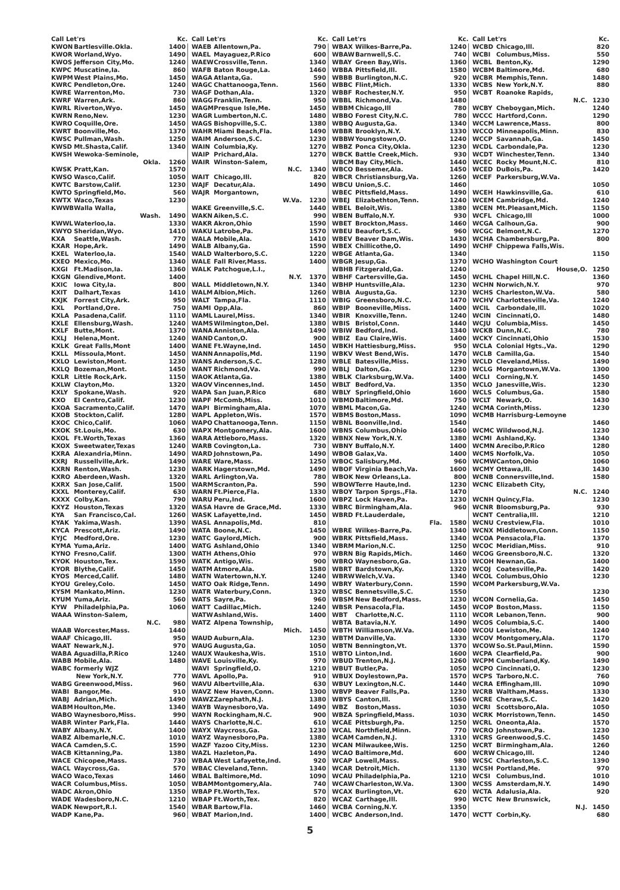| Call Let'rs | | Kc. |
| --- | --- | --- |
| KWON | Bartlesville.Okla. | 1400 |
| KWOR | Worland,Wyo. | 1490 |
| KWOS | Jefferson City,Mo. | 1240 |
| KWPC | Muscatine,Ia. | 860 |
| KWPM | West Plains,Mo. | 1450 |
| KWRC | Pendleton,Ore. | 1240 |
| KWRE | Warrenton,Mo. | 730 |
| KWRF | Warren,Ark. | 860 |
| KWRL | Riverton,Wyo. | 1450 |
| KWRN | Reno,Nev. | 1230 |
| KWRO | Coquille,Ore. | 1450 |
| KWRT | Boonville,Mo. | 1370 |
| KWSC | Pullman,Wash. | 1250 |
| KWSD | Mt.Shasta,Calif. | 1340 |
| KWSH | Wewoka-Seminole, | |
| | Okla. | 1260 |
| KWSK | Pratt,Kan. | 1570 |
| KWSO | Wasco,Calif. | 1050 |
| KWTC | Barstow,Calif. | 1230 |
| KWTO | Springfield,Mo. | 560 |
| KWTX | Waco,Texas | 1230 |
| KWWB | Walla Walla, | |
| | Wash. | 1490 |
| KWWL | Waterloo,Ia. | 1330 |
| KWYO | Sheridan,Wyo. | 1410 |
| KXA | Seattle,Wash. | 770 |
| KXAR | Hope,Ark. | 1490 |
| KXEL | Waterloo,Ia. | 1540 |
| KXEO | Mexico,Mo. | 1340 |
| KXGI | Ft.Madison,Ia. | 1360 |
| KXGN | Glendive,Mont. | 1400 |
| KXIC | Iowa City,Ia. | 800 |
| KXIT | Dalhart,Texas | 1410 |
| KXJK | Forrest City,Ark. | 950 |
| KXL | Portland,Ore. | 750 |
| KXLA | Pasadena,Calif. | 1110 |
| KXLE | Ellensburg,Wash. | 1240 |
| KXLF | Butte,Mont. | 1370 |
| KXLJ | Helena,Mont. | 1240 |
| KXLK | Great Falls,Mont | 1400 |
| KXLL | Missoula,Mont. | 1450 |
| KXLO | Lewiston,Mont. | 1230 |
| KXLQ | Bozeman,Mont. | 1450 |
| KXLR | Little Rock,Ark. | 1150 |
| KXLW | Clayton,Mo. | 1320 |
| KXLY | Spokane,Wash. | 920 |
| KXO | El Centro,Calif. | 1230 |
| KXOA | Sacramento,Calif. | 1470 |
| KXOB | Stockton,Calif. | 1280 |
| KXOC | Chico,Calif. | 1060 |
| KXOK | St.Louis,Mo. | 630 |
| KXOL | Ft.Worth,Texas | 1360 |
| KXOX | Sweetwater,Texas | 1240 |
| KXRA | Alexandria,Minn. | 1490 |
| KXRJ | Russellville,Ark. | 1490 |
| KXRN | Renton,Wash. | 1230 |
| KXRO | Aberdeen,Wash. | 1320 |
| KXRX | San Jose,Calif. | 1500 |
| KXXL | Monterey,Calif. | 630 |
| KXXX | Colby,Kan. | 790 |
| KXYZ | Houston,Texas | 1320 |
| KYA | San Francisco,Cal. | 1260 |
| KYAK | Yakima,Wash. | 1390 |
| KYCA | Prescott,Ariz. | 1490 |
| KYJC | Medford,Ore. | 1230 |
| KYMA | Yuma,Ariz. | 1400 |
| KYNO | Fresno,Calif. | 1300 |
| KYOK | Houston,Tex. | 1590 |
| KYOR | Blythe,Calif. | 1450 |
| KYOS | Merced,Calif. | 1480 |
| KYOU | Greley,Colo. | 1450 |
| KYSM | Mankato,Minn. | 1230 |
| KYUM | Yuma,Ariz. | 560 |
| KYW | Philadelphia,Pa. | 1060 |
| WAAA | Winston-Salem, | |
| | N.C. | 980 |
| WAAB | Worcester,Mass. | 1440 |
| WAAF | Chicago,Ill. | 950 |
| WAAT | Newark,N.J. | 970 |
| WABA | Aguadilla,P.Rico | 1240 |
| WABB | Mobile,Ala. | 1480 |
| WABC | formerly WJZ | |
| | New York,N.Y. | 770 |
| WABG | Greenwood,Miss. | 960 |
| WABI | Bangor,Me. | 910 |
| WABJ | Adrian,Mich. | 1490 |
| WABM | Houlton,Me. | 1340 |
| WABO | Waynesboro,Miss. | 990 |
| WABR | Winter Park,Fla. | 1440 |
| WABY | Albany,N.Y. | 1400 |
| WABZ | Albemarle,N.C. | 1010 |
| WACA | Camden,S.C. | 1590 |
| WACB | Kittanning,Pa. | 1380 |
| WACE | Chicopee,Mass. | 730 |
| WACL | Waycross,Ga. | 570 |
| WACO | Waco,Texas | 1460 |
| WACR | Columbus,Miss. | 1050 |
| WADC | Akron,Ohio | 1350 |
| WADE | Wadesboro,N.C. | 1210 |
| WADK | Newport,R.I. | 1540 |
| WADP | Kane,Pa. | 960 |
| Call Let'rs | | Kc. |
| --- | --- | --- |
| WAEB | Allentown,Pa. | 790 |
| WAEL | Mayaguez,P.Rico | 600 |
| WAEW | Crossville,Tenn. | 1340 |
| WAFB | Baton Rouge,La. | 1460 |
| WAGA | Atlanta,Ga. | 590 |
| WAGC | Chattanooga,Tenn. | 1560 |
| WAGF | Dothan,Ala. | 1320 |
| WAGG | Franklin,Tenn. | 950 |
| WAGM | Presque Isle,Me. | 1450 |
| WAGR | Lumberton,N.C. | 1480 |
| WAGS | Bishopville,S.C. | 1380 |
| WAHR | Miami Beach,Fla. | 1490 |
| WAIM | Anderson,S.C. | 1230 |
| WAIN | Columbia,Ky. | 1270 |
| WAIP | Prichard,Ala. | 1270 |
| WAIR | Winston-Salem, | |
| | N.C. | 1340 |
| WAIT | Chicago,Ill. | 820 |
| WAJF | Decatur,Ala. | 1490 |
| WAJR | Morgantown, | |
| | W.Va. | 1230 |
| WAKE | Greenville,S.C. | 1440 |
| WAKN | Aiken,S.C. | 990 |
| WAKR | Akron,Ohio | 1590 |
| WAKU | Latrobe,Pa. | 1570 |
| WALA | Mobile,Ala. | 1410 |
| WALB | Albany,Ga. | 1590 |
| WALD | Walterboro,S.C. | 1220 |
| WALE | Fall River,Mass. | 1400 |
| WALK | Patchogue,L.I., | |
| | N.Y. | 1370 |
| WALL | Middletown,N.Y. | 1340 |
| WALM | Albion,Mich. | 1260 |
| WALT | Tampa,Fla. | 1110 |
| WAMI | Opp,Ala. | 860 |
| WAML | Laurel,Miss. | 1340 |
| WAMS | Wilmington,Del. | 1380 |
| WANA | Anniston,Ala. | 1490 |
| WAND | Canton,O. | 900 |
| WANE | Ft.Wayne,Ind. | 1450 |
| WANN | Annapolis,Md. | 1190 |
| WANS | Anderson,S.C. | 1280 |
| WANT | Richmond,Va. | 990 |
| WAOK | Atlanta,Ga. | 1380 |
| WAOV | Vincennes,Ind. | 1450 |
| WAPA | San Juan,P.Rico | 680 |
| WAPF | McComb,Miss. | 1010 |
| WAPI | Birmingham,Ala. | 1070 |
| WAPL | Appleton,Wis. | 1570 |
| WAPO | Chattanooga,Tenn. | 1150 |
| WAPX | Montgomery,Ala. | 1600 |
| WARA | Attleboro,Mass. | 1320 |
| WARB | Covington,La. | 730 |
| WARD | Johnstown,Pa. | 1490 |
| WARE | Ware,Mass. | 1250 |
| WARK | Hagerstown,Md. | 1490 |
| WARL | Arlington,Va. | 780 |
| WARM | Scranton,Pa. | 590 |
| WARN | Ft.Pierce,Fla. | 1330 |
| WARU | Peru,Ind. | 1600 |
| WASA | Havre de Grace,Md. | 1330 |
| WASK | Lafayette,Ind. | 1450 |
| WASL | Annapolis,Md. | 810 |
| WATA | Boone,N.C. | 1450 |
| WATC | Gaylord,Mich. | 900 |
| WATG | Ashland,Ohio | 1340 |
| WATH | Athens,Ohio | 970 |
| WATK | Antigo,Wis. | 900 |
| WATM | Atmore,Ala. | 1580 |
| WATN | Watertown,N.Y. | 1240 |
| WATO | Oak Ridge,Tenn. | 1490 |
| WATR | Waterbury,Conn. | 1320 |
| WATS | Sayre,Pa. | 960 |
| WATT | Cadillac,Mich. | 1240 |
| WATW | Ashland,Wis. | 1400 |
| WATZ | Alpena Township, | |
| | Mich. | 1450 |
| WAUD | Auburn,Ala. | 1230 |
| WAUG | Augusta,Ga. | 1050 |
| WAUX | Waukesha,Wis. | 1510 |
| WAVE | Louisville,Ky. | 970 |
| WAVI | Springfield,O. | 1210 |
| WAVL | Apollo,Pa. | 910 |
| WAVU | Albertville,Ala. | 630 |
| WAVZ | New Haven,Conn. | 1300 |
| WAWZ | Zarephath,N.J. | 1380 |
| WAYB | Waynesboro,Va. | 1490 |
| WAYN | Rockingham,N.C. | 900 |
| WAYS | Charlotte,N.C. | 610 |
| WAYX | Waycross,Ga. | 1230 |
| WAYZ | Waynesboro,Pa. | 1380 |
| WAZF | Yazoo City,Miss. | 1230 |
| WAZL | Hazleton,Pa. | 1490 |
| WBAA | West Lafayette,Ind. | 920 |
| WBAC | Cleveland,Tenn. | 1340 |
| WBAL | Baltimore,Md. | 1090 |
| WBAM | Montgomery,Ala. | 740 |
| WBAP | Ft.Worth,Tex. | 570 |
| WBAP | Ft.Worth,Tex. | 820 |
| WBAR | Bartow,Fla. | 1460 |
| WBAT | Marion,Ind. | 1400 |
| Call Let'rs | | Kc. |
| --- | --- | --- |
| WBAX | Wilkes-Barre,Pa. | 1240 |
| WBAW | Barnwell,S.C. | 740 |
| WBAY | Green Bay,Wis. | 1360 |
| WBBA | Pittsfield,Ill. | 1580 |
| WBBB | Burlington,N.C. | 920 |
| WBBC | Flint,Mich. | 1330 |
| WBBF | Rochester,N.Y. | 950 |
| WBBL | Richmond,Va. | 1480 |
| WBBM | Chicago,Ill | 780 |
| WBBO | Forest City,N.C. | 780 |
| WBBQ | Augusta,Ga. | 1340 |
| WBBR | Brooklyn,N.Y. | 1330 |
| WBBW | Youngstown,O. | 1240 |
| WBBZ | Ponca City,Okla. | 1230 |
| WBCK | Battle Creek,Mich. | 930 |
| WBCM | Bay City,Mich. | 1440 |
| WBCO | Bessemer,Ala. | 1450 |
| WBCR | Christiansburg,Va. | 1260 |
| WBCU | Union,S.C. | 1460 |
| WBEC | Pittsfield,Mass. | 1490 |
| WBEJ | Elizabethton,Tenn. | 1240 |
| WBEL | Beloit,Wis. | 1380 |
| WBEN | Buffalo,N.Y. | 930 |
| WBET | Brockton,Mass. | 1460 |
| WBEU | Beaufort,S.C. | 960 |
| WBEV | Beaver Dam,Wis. | 1430 |
| WBEX | Chillicothe,O. | 1490 |
| WBGE | Atlanta,Ga. | 1340 |
| WBGR | Jesup,Ga. | 1370 |
| WBHB | Fitzgerald,Ga. | 1240 |
| WBHF | Cartersville,Ga. | 1450 |
| WBHP | Huntsville,Ala. | 1230 |
| WBIA | Augusta,Ga. | 1230 |
| WBIG | Greensboro,N.C. | 1470 |
| WBIP | Booneville,Miss. | 1400 |
| WBIR | Knoxville,Tenn. | 1240 |
| WBIS | Bristol,Conn. | 1440 |
| WBIW | Bedford,Ind. | 1340 |
| WBIZ | Eau Claire,Wis. | 1400 |
| WBKH | Hattiesburg,Miss. | 950 |
| WBKV | West Bend,Wis. | 1470 |
| WBLE | Batesville,Miss. | 1290 |
| WBLJ | Dalton,Ga. | 1230 |
| WBLK | Clarksburg,W.Va. | 1400 |
| WBLT | Bedford,Va. | 1350 |
| WBLY | Springfield,Ohio | 1600 |
| WBMD | Baltimore,Md. | 750 |
| WBML | Macon,Ga. | 1240 |
| WBMS | Boston,Mass. | 1090 |
| WBNL | Boonville,Ind. | 1540 |
| WBNS | Columbus,Ohio | 1460 |
| WBNX | New York,N.Y. | 1380 |
| WBNY | Buffalo,N.Y. | 1400 |
| WBOB | Galax,Va. | 1400 |
| WBOC | Salisbury,Md. | 960 |
| WBOF | Virginia Beach,Va. | 1600 |
| WBOK | New Orleans,La. | 800 |
| WBOW | Terre Haute,Ind. | 1230 |
| WBOY | Tarpon Sprgs.,Fla. | 1470 |
| WBPZ | Lock Haven,Pa. | 1230 |
| WBRC | Birmingham,Ala. | 960 |
| WBRD | Ft.Lauderdale, | |
| | Fla. | 1580 |
| WBRE | Wilkes-Barre,Pa. | 1340 |
| WBRK | Pittsfield,Mass. | 1340 |
| WBRM | Marion,N.C. | 1250 |
| WBRN | Big Rapids,Mich. | 1460 |
| WBRO | Waynesboro,Ga. | 1310 |
| WBRT | Bardstown,Ky. | 1320 |
| WBRW | Welch,V.Va. | 1340 |
| WBRY | Waterbury,Conn. | 1590 |
| WBSC | Bennetsville,S.C. | 1550 |
| WBSM | New Bedford,Mass. | 1230 |
| WBSR | Pensacola,Fla. | 1450 |
| WBT | Charlotte,N.C. | 1110 |
| WBTA | Batavia,N.Y. | 1490 |
| WBTH | Williamson,W.Va. | 1400 |
| WBTM | Danville,Va. | 1330 |
| WBTN | Bennington,Vt. | 1370 |
| WBTO | Linton,Ind. | 1600 |
| WBUD | Trenton,N.J. | 1260 |
| WBUT | Butler,Pa. | 1050 |
| WBUX | Doylestown,Pa. | 1570 |
| WBUY | Lexington,N.C. | 1440 |
| WBVP | Beaver Falls,Pa. | 1230 |
| WBYS | Canton,Ill. | 1560 |
| WBZ | Boston,Mass. | 1030 |
| WBZA | Springfield,Mass. | 1030 |
| WCAE | Pittsburgh,Pa. | 1250 |
| WCAL | Northfield,Minn. | 770 |
| WCAM | Camden,N.J. | 1310 |
| WCAN | Milwaukee,Wis. | 1250 |
| WCAO | Baltimore,Md. | 600 |
| WCAP | Lowell,Mass. | 980 |
| WCAR | Detroit,Mich. | 1130 |
| WCAU | Philadelphia,Pa. | 1210 |
| WCAW | Charleston,W.Va. | 1300 |
| WCAX | Burlington,Vt. | 620 |
| WCAZ | Carthage,Ill. | 990 |
| WCBA | Corning,N.Y. | 1350 |
| WCBC | Anderson,Ind. | 1470 |
| Call Let'rs | | Kc. |
| --- | --- | --- |
| WCBD | Chicago,Ill. | 820 |
| WCBI | Columbus,Miss. | 550 |
| WCBL | Benton,Ky. | 1290 |
| WCBM | Baltimore,Md. | 680 |
| WCBR | Memphis,Tenn. | 1480 |
| WCBS | New York,N.Y. | 880 |
| WCBT | Roanoke Rapids, | |
| | N.C. | 1230 |
| WCBY | Cheboygan,Mich. | 1240 |
| WCCC | Hartford,Conn. | 1290 |
| WCCM | Lawrence,Mass. | 800 |
| WCCO | Minneapolis,Minn. | 830 |
| WCCP | Savannah,Ga. | 1450 |
| WCDL | Carbondale,Pa. | 1230 |
| WCDT | Winchester,Tenn. | 1340 |
| WCEC | Rocky Mount,N.C. | 810 |
| WCED | DuBois,Pa. | 1420 |
| WCEF | Parkersburg,W.Va. | |
| | | 1050 |
| WCEH | Hawkinsville,Ga. | 610 |
| WCEM | Cambridge,Md. | 1240 |
| WCEN | Mt.Pleasant,Mich. | 1150 |
| WCFL | Chicago,Ill | 1000 |
| WCGA | Calhoun,Ga. | 900 |
| WCGC | Belmont,N.C. | 1270 |
| WCHA | Chambersburg,Pa. | 800 |
| WCHF | Chippewa Falls,Wis. | |
| | | 1150 |
| WCHO | Washington Court | |
| | House,O. | 1250 |
| WCHL | Chapel Hill,N.C. | 1360 |
| WCHN | Norwich,N.Y. | 970 |
| WCHS | Charleston,W.Va. | 580 |
| WCHV | Charlottesville,Va. | 1240 |
| WCIL | Carbondale,Ill. | 1020 |
| WCIN | Cincinnati,O. | 1480 |
| WCJU | Columbia,Miss. | 1450 |
| WCKB | Dunn,N.C. | 780 |
| WCKY | Cincinnati,Ohio | 1530 |
| WCLA | Colonial Hgts.,Va. | 1290 |
| WCLB | Camilla,Ga. | 1540 |
| WCLD | Cleveland,Miss. | 1490 |
| WCLG | Morgantown,W.Va. | 1300 |
| WCLI | Corning,N.Y. | 1450 |
| WCLO | Janesville,Wis. | 1230 |
| WCLS | Columbus,Ga. | 1580 |
| WCLT | Newark,O. | 1430 |
| WCMA | Corinth,Miss. | 1230 |
| WCMB | Harrisburg-Lemoyne | |
| | | 1460 |
| WCMC | Wildwood,N.J. | 1230 |
| WCMI | Ashland,Ky. | 1340 |
| WCMN | Arecibo,P.Rico | 1280 |
| WCMS | Norfolk,Va. | 1050 |
| WCMW | Canton,Ohio | 1060 |
| WCMY | Ottawa,Ill. | 1430 |
| WCNB | Connersville,Ind. | 1580 |
| WCNC | Elizabeth City, | |
| | N.C. | 1240 |
| WCNH | Quincy,Fla. | 1230 |
| WCNR | Bloomsburg,Pa. | 930 |
| WCNT | Centralia,Ill. | 1210 |
| WCNU | Crestview,Fla. | 1010 |
| WCNX | Middletown,Conn. | 1150 |
| WCOA | Pensacola,Fla. | 1370 |
| WCOC | Meridian,Miss. | 910 |
| WCOG | Greensboro,N.C. | 1320 |
| WCOH | Newnan,Ga. | 1400 |
| WCOJ | Coatesville,Pa. | 1420 |
| WCOL | Columbus,Ohio | 1230 |
| WCOM | Parkersburg,W.Va. | |
| | | 1230 |
| WCON | Cornelia,Ga. | 1450 |
| WCOP | Boston,Mass. | 1150 |
| WCOR | Lebanon,Tenn. | 900 |
| WCOS | Columbia,S.C. | 1400 |
| WCOU | Lewiston,Me. | 1240 |
| WCOV | Montgomery,Ala. | 1170 |
| WCOW | So.St.Paul,Minn. | 1590 |
| WCPA | Clearfield,Pa. | 900 |
| WCPM | Cumberland,Ky. | 1490 |
| WCPO | Cincinnati,O. | 1230 |
| WCPS | Tarboro,N.C. | 760 |
| WCRA | Effingham,Ill. | 1090 |
| WCRB | Waltham,Mass. | 1330 |
| WCRE | Cheraw,S.C. | 1420 |
| WCRI | Scottsboro,Ala. | 1050 |
| WCRK | Morristown,Tenn. | 1450 |
| WCRL | Oneonta,Ala. | 1570 |
| WCRO | Johnstown,Pa. | 1230 |
| WCRS | Greenwood,S.C. | 1450 |
| WCRT | Birmingham,Ala. | 1260 |
| WCRW | Chicago,Ill. | 1240 |
| WCSC | Charleston,S.C. | 1390 |
| WCSH | Portland,Me. | 970 |
| WCSI | Columbus,Ind. | 1010 |
| WCSS | Amsterdam,N.Y. | 1490 |
| WCTA | Adalusia,Ala. | 920 |
| WCTC | New Brunswick, | |
| | N.J. | 1450 |
| WCTT | Corbin,Ky. | 680 |
5